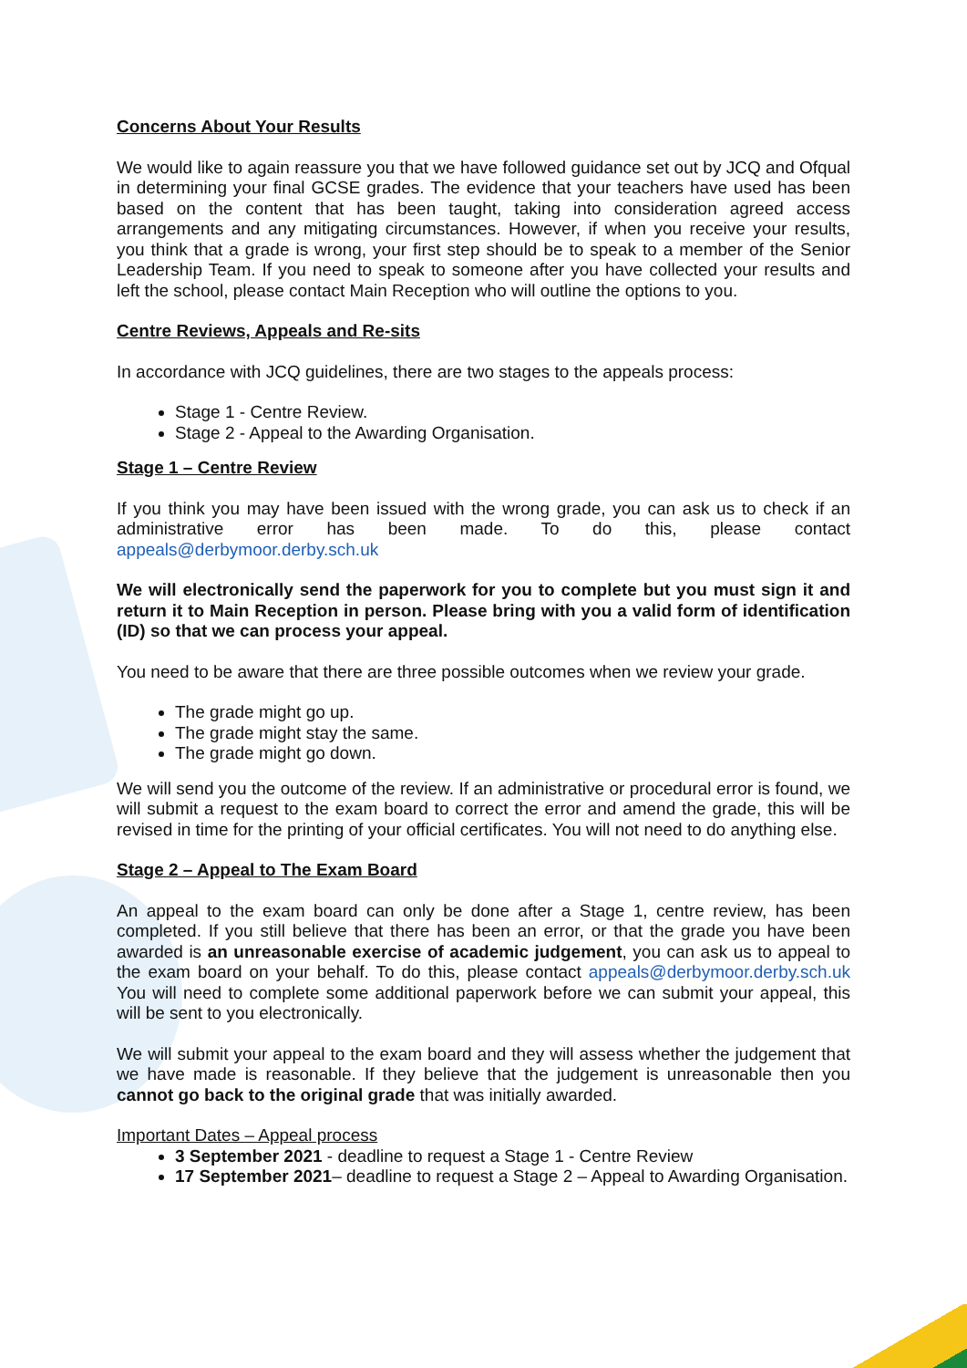Concerns About Your Results
We would like to again reassure you that we have followed guidance set out by JCQ and Ofqual in determining your final GCSE grades. The evidence that your teachers have used has been based on the content that has been taught, taking into consideration agreed access arrangements and any mitigating circumstances. However, if when you receive your results, you think that a grade is wrong, your first step should be to speak to a member of the Senior Leadership Team. If you need to speak to someone after you have collected your results and left the school, please contact Main Reception who will outline the options to you.
Centre Reviews, Appeals and Re-sits
In accordance with JCQ guidelines, there are two stages to the appeals process:
Stage 1 - Centre Review.
Stage 2 - Appeal to the Awarding Organisation.
Stage 1 – Centre Review
If you think you may have been issued with the wrong grade, you can ask us to check if an administrative error has been made. To do this, please contact appeals@derbymoor.derby.sch.uk
We will electronically send the paperwork for you to complete but you must sign it and return it to Main Reception in person. Please bring with you a valid form of identification (ID) so that we can process your appeal.
You need to be aware that there are three possible outcomes when we review your grade.
The grade might go up.
The grade might stay the same.
The grade might go down.
We will send you the outcome of the review. If an administrative or procedural error is found, we will submit a request to the exam board to correct the error and amend the grade, this will be revised in time for the printing of your official certificates. You will not need to do anything else.
Stage 2 – Appeal to The Exam Board
An appeal to the exam board can only be done after a Stage 1, centre review, has been completed. If you still believe that there has been an error, or that the grade you have been awarded is an unreasonable exercise of academic judgement, you can ask us to appeal to the exam board on your behalf. To do this, please contact appeals@derbymoor.derby.sch.uk You will need to complete some additional paperwork before we can submit your appeal, this will be sent to you electronically.
We will submit your appeal to the exam board and they will assess whether the judgement that we have made is reasonable. If they believe that the judgement is unreasonable then you cannot go back to the original grade that was initially awarded.
Important Dates – Appeal process
3 September 2021 - deadline to request a Stage 1 - Centre Review
17 September 2021– deadline to request a Stage 2 – Appeal to Awarding Organisation.